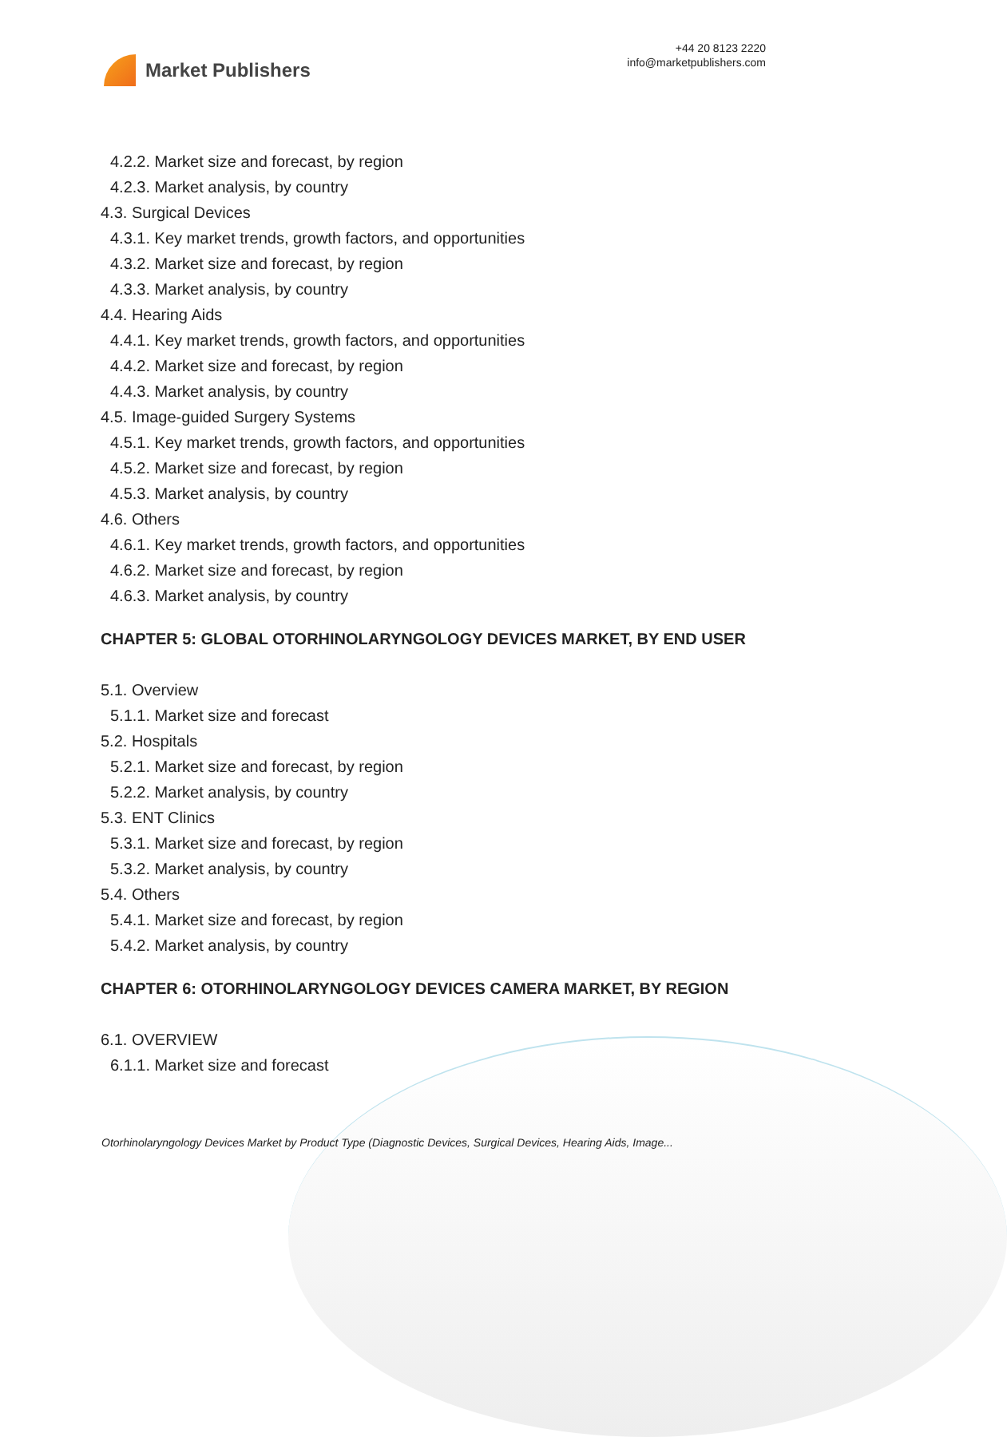Market Publishers
+44 20 8123 2220
info@marketpublishers.com
4.2.2. Market size and forecast, by region
4.2.3. Market analysis, by country
4.3. Surgical Devices
4.3.1. Key market trends, growth factors, and opportunities
4.3.2. Market size and forecast, by region
4.3.3. Market analysis, by country
4.4. Hearing Aids
4.4.1. Key market trends, growth factors, and opportunities
4.4.2. Market size and forecast, by region
4.4.3. Market analysis, by country
4.5. Image-guided Surgery Systems
4.5.1. Key market trends, growth factors, and opportunities
4.5.2. Market size and forecast, by region
4.5.3. Market analysis, by country
4.6. Others
4.6.1. Key market trends, growth factors, and opportunities
4.6.2. Market size and forecast, by region
4.6.3. Market analysis, by country
CHAPTER 5: GLOBAL OTORHINOLARYNGOLOGY DEVICES MARKET, BY END USER
5.1. Overview
5.1.1. Market size and forecast
5.2. Hospitals
5.2.1. Market size and forecast, by region
5.2.2. Market analysis, by country
5.3. ENT Clinics
5.3.1. Market size and forecast, by region
5.3.2. Market analysis, by country
5.4. Others
5.4.1. Market size and forecast, by region
5.4.2. Market analysis, by country
CHAPTER 6: OTORHINOLARYNGOLOGY DEVICES CAMERA MARKET, BY REGION
6.1. OVERVIEW
6.1.1. Market size and forecast
Otorhinolaryngology Devices Market by Product Type (Diagnostic Devices, Surgical Devices, Hearing Aids, Image...